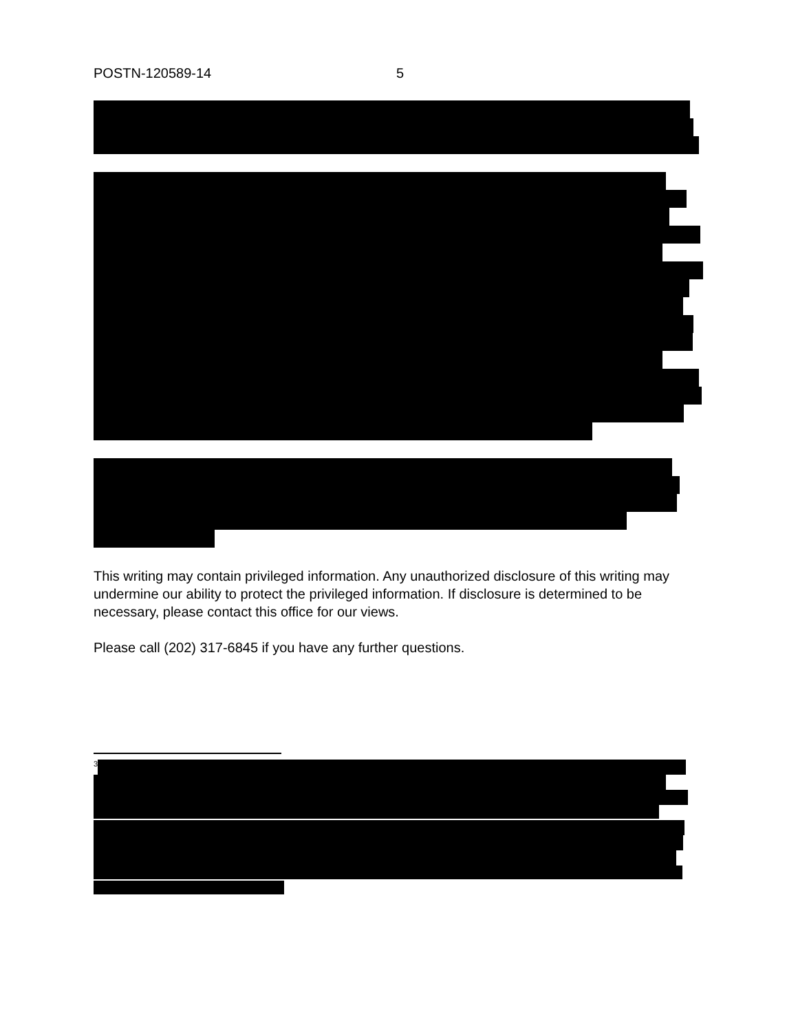POSTN-120589-14 5
This writing may contain privileged information. Any unauthorized disclosure of this writing may undermine our ability to protect the privileged information. If disclosure is determined to be necessary, please contact this office for our views.
Please call (202) 317-6845 if you have any further questions.
<sup>3</sup>